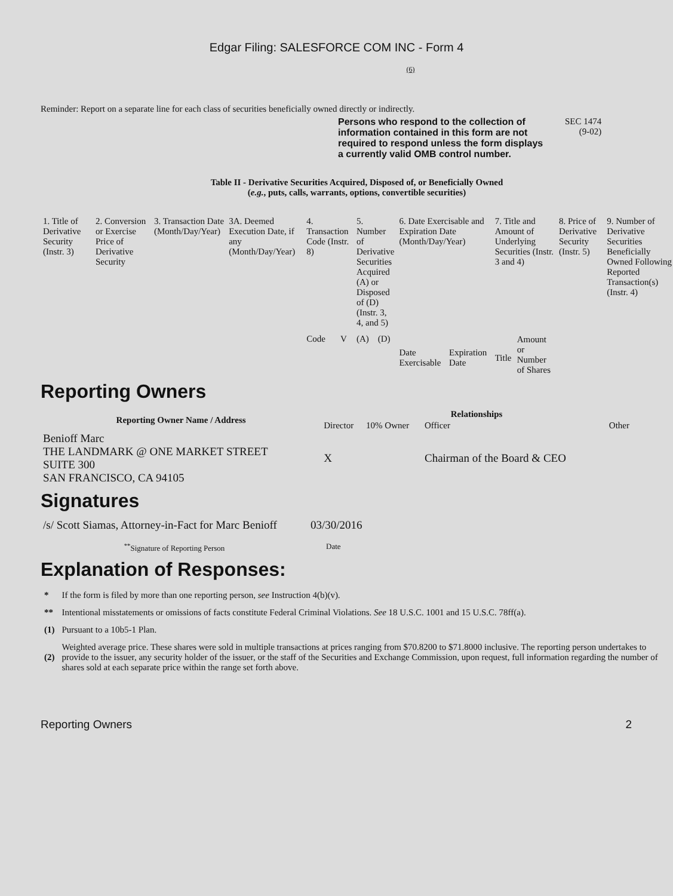Edgar Filing: SALESFORCE COM INC - Form 4
(6)
Reminder: Report on a separate line for each class of securities beneficially owned directly or indirectly.
Persons who respond to the collection of information contained in this form are not required to respond unless the form displays a currently valid OMB control number.
SEC 1474
(9-02)
Table II - Derivative Securities Acquired, Disposed of, or Beneficially Owned
(e.g., puts, calls, warrants, options, convertible securities)
| 1. Title of Derivative Security (Instr. 3) | 2. Conversion or Exercise Price of Derivative Security | 3. Transaction Date (Month/Day/Year) | 3A. Deemed Execution Date, if any (Month/Day/Year) | 4. Transaction Code (Instr. 8) | | 5. Number of Derivative Securities Acquired (A) or Disposed of (D) (Instr. 3, 4, and 5) | | 6. Date Exercisable and Expiration Date (Month/Day/Year) | | 7. Title and Amount of Underlying Securities (Instr. 3 and 4) | | 8. Price of Derivative Security (Instr. 5) | 9. Number of Derivative Securities Beneficially Owned Following Reported Transaction(s) (Instr. 4) |
| | | | | | | | | Date Exercisable | Expiration Date | Title | Amount or Number of Shares | | |
| | | | | Code | V | (A) | (D) | | | | | | |
Reporting Owners
| Reporting Owner Name / Address | Relationships | | | |
| --- | --- | --- | --- | --- |
| | Director | 10% Owner | Officer | Other |
| Benioff Marc THE LANDMARK @ ONE MARKET STREET SUITE 300 SAN FRANCISCO, CA 94105 | X | | Chairman of the Board & CEO | |
Signatures
| /s/ Scott Siamas, Attorney-in-Fact for Marc Benioff | 03/30/2016 |
| <sup>**</sup> Signature of Reporting Person | Date |
Explanation of Responses:
| * | If the form is filed by more than one reporting person, see Instruction 4(b)(v). |
| ** | Intentional misstatements or omissions of facts constitute Federal Criminal Violations. See 18 U.S.C. 1001 and 15 U.S.C. 78ff(a). |
| (1) | Pursuant to a 10b5-1 Plan. |
| (2) | Weighted average price. These shares were sold in multiple transactions at prices ranging from $70.8200 to $71.8000 inclusive. The reporting person undertakes to provide to the issuer, any security holder of the issuer, or the staff of the Securities and Exchange Commission, upon request, full information regarding the number of shares sold at each separate price within the range set forth above. |
Reporting Owners 2